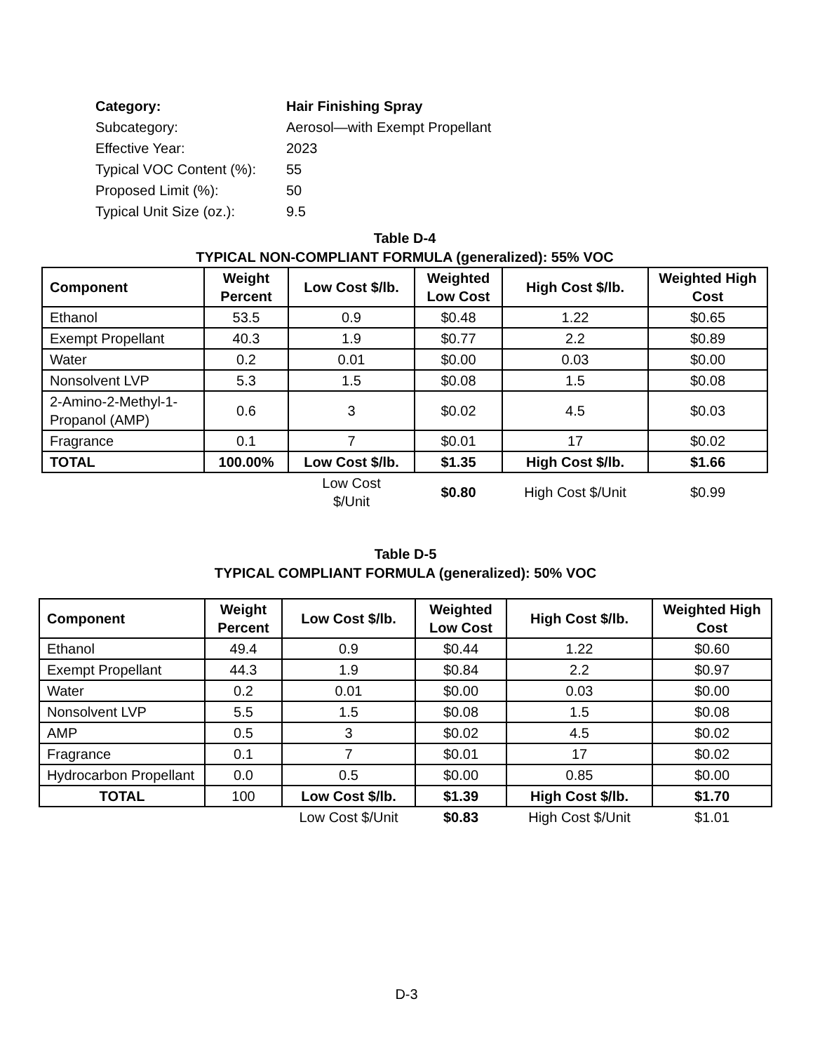| Category: | Hair Finishing Spray |
| Subcategory: | Aerosol—with Exempt Propellant |
| Effective Year: | 2023 |
| Typical VOC Content (%): | 55 |
| Proposed Limit (%): | 50 |
| Typical Unit Size (oz.): | 9.5 |
Table D-4
TYPICAL NON-COMPLIANT FORMULA (generalized): 55% VOC
| Component | Weight Percent | Low Cost $/lb. | Weighted Low Cost | High Cost $/lb. | Weighted High Cost |
| --- | --- | --- | --- | --- | --- |
| Ethanol | 53.5 | 0.9 | $0.48 | 1.22 | $0.65 |
| Exempt Propellant | 40.3 | 1.9 | $0.77 | 2.2 | $0.89 |
| Water | 0.2 | 0.01 | $0.00 | 0.03 | $0.00 |
| Nonsolvent LVP | 5.3 | 1.5 | $0.08 | 1.5 | $0.08 |
| 2-Amino-2-Methyl-1-Propanol (AMP) | 0.6 | 3 | $0.02 | 4.5 | $0.03 |
| Fragrance | 0.1 | 7 | $0.01 | 17 | $0.02 |
| TOTAL | 100.00% | Low Cost $/lb. | $1.35 | High Cost $/lb. | $1.66 |
| | | Low Cost $/Unit | $0.80 | High Cost $/Unit | $0.99 |
Table D-5
TYPICAL COMPLIANT FORMULA (generalized): 50% VOC
| Component | Weight Percent | Low Cost $/lb. | Weighted Low Cost | High Cost $/lb. | Weighted High Cost |
| --- | --- | --- | --- | --- | --- |
| Ethanol | 49.4 | 0.9 | $0.44 | 1.22 | $0.60 |
| Exempt Propellant | 44.3 | 1.9 | $0.84 | 2.2 | $0.97 |
| Water | 0.2 | 0.01 | $0.00 | 0.03 | $0.00 |
| Nonsolvent LVP | 5.5 | 1.5 | $0.08 | 1.5 | $0.08 |
| AMP | 0.5 | 3 | $0.02 | 4.5 | $0.02 |
| Fragrance | 0.1 | 7 | $0.01 | 17 | $0.02 |
| Hydrocarbon Propellant | 0.0 | 0.5 | $0.00 | 0.85 | $0.00 |
| TOTAL | 100 | Low Cost $/lb. | $1.39 | High Cost $/lb. | $1.70 |
| | | Low Cost $/Unit | $0.83 | High Cost $/Unit | $1.01 |
D-3